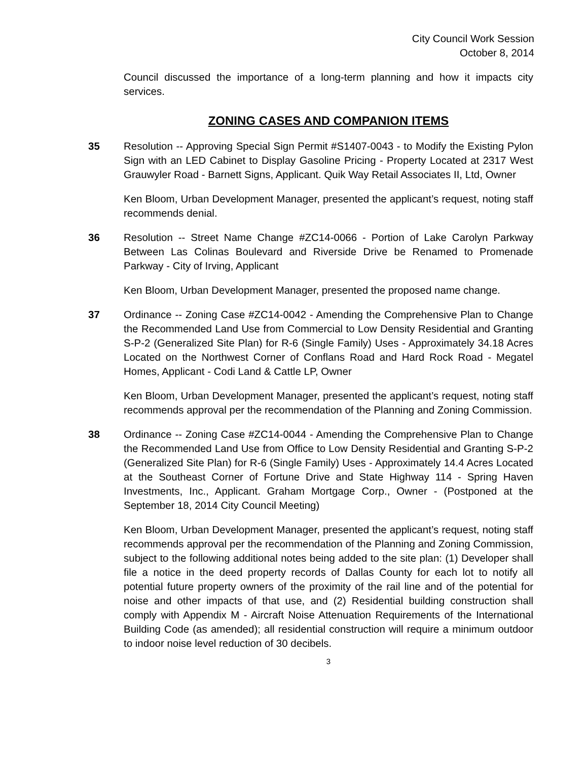City Council Work Session
October 8, 2014
Council discussed the importance of a long-term planning and how it impacts city services.
ZONING CASES AND COMPANION ITEMS
35 Resolution -- Approving Special Sign Permit #S1407-0043 - to Modify the Existing Pylon Sign with an LED Cabinet to Display Gasoline Pricing - Property Located at 2317 West Grauwyler Road - Barnett Signs, Applicant. Quik Way Retail Associates II, Ltd, Owner
Ken Bloom, Urban Development Manager, presented the applicant’s request, noting staff recommends denial.
36 Resolution -- Street Name Change #ZC14-0066 - Portion of Lake Carolyn Parkway Between Las Colinas Boulevard and Riverside Drive be Renamed to Promenade Parkway - City of Irving, Applicant
Ken Bloom, Urban Development Manager, presented the proposed name change.
37 Ordinance -- Zoning Case #ZC14-0042 - Amending the Comprehensive Plan to Change the Recommended Land Use from Commercial to Low Density Residential and Granting S-P-2 (Generalized Site Plan) for R-6 (Single Family) Uses - Approximately 34.18 Acres Located on the Northwest Corner of Conflans Road and Hard Rock Road - Megatel Homes, Applicant - Codi Land & Cattle LP, Owner
Ken Bloom, Urban Development Manager, presented the applicant’s request, noting staff recommends approval per the recommendation of the Planning and Zoning Commission.
38 Ordinance -- Zoning Case #ZC14-0044 - Amending the Comprehensive Plan to Change the Recommended Land Use from Office to Low Density Residential and Granting S-P-2 (Generalized Site Plan) for R-6 (Single Family) Uses - Approximately 14.4 Acres Located at the Southeast Corner of Fortune Drive and State Highway 114 - Spring Haven Investments, Inc., Applicant. Graham Mortgage Corp., Owner - (Postponed at the September 18, 2014 City Council Meeting)
Ken Bloom, Urban Development Manager, presented the applicant’s request, noting staff recommends approval per the recommendation of the Planning and Zoning Commission, subject to the following additional notes being added to the site plan: (1) Developer shall file a notice in the deed property records of Dallas County for each lot to notify all potential future property owners of the proximity of the rail line and of the potential for noise and other impacts of that use, and (2) Residential building construction shall comply with Appendix M - Aircraft Noise Attenuation Requirements of the International Building Code (as amended); all residential construction will require a minimum outdoor to indoor noise level reduction of 30 decibels.
3